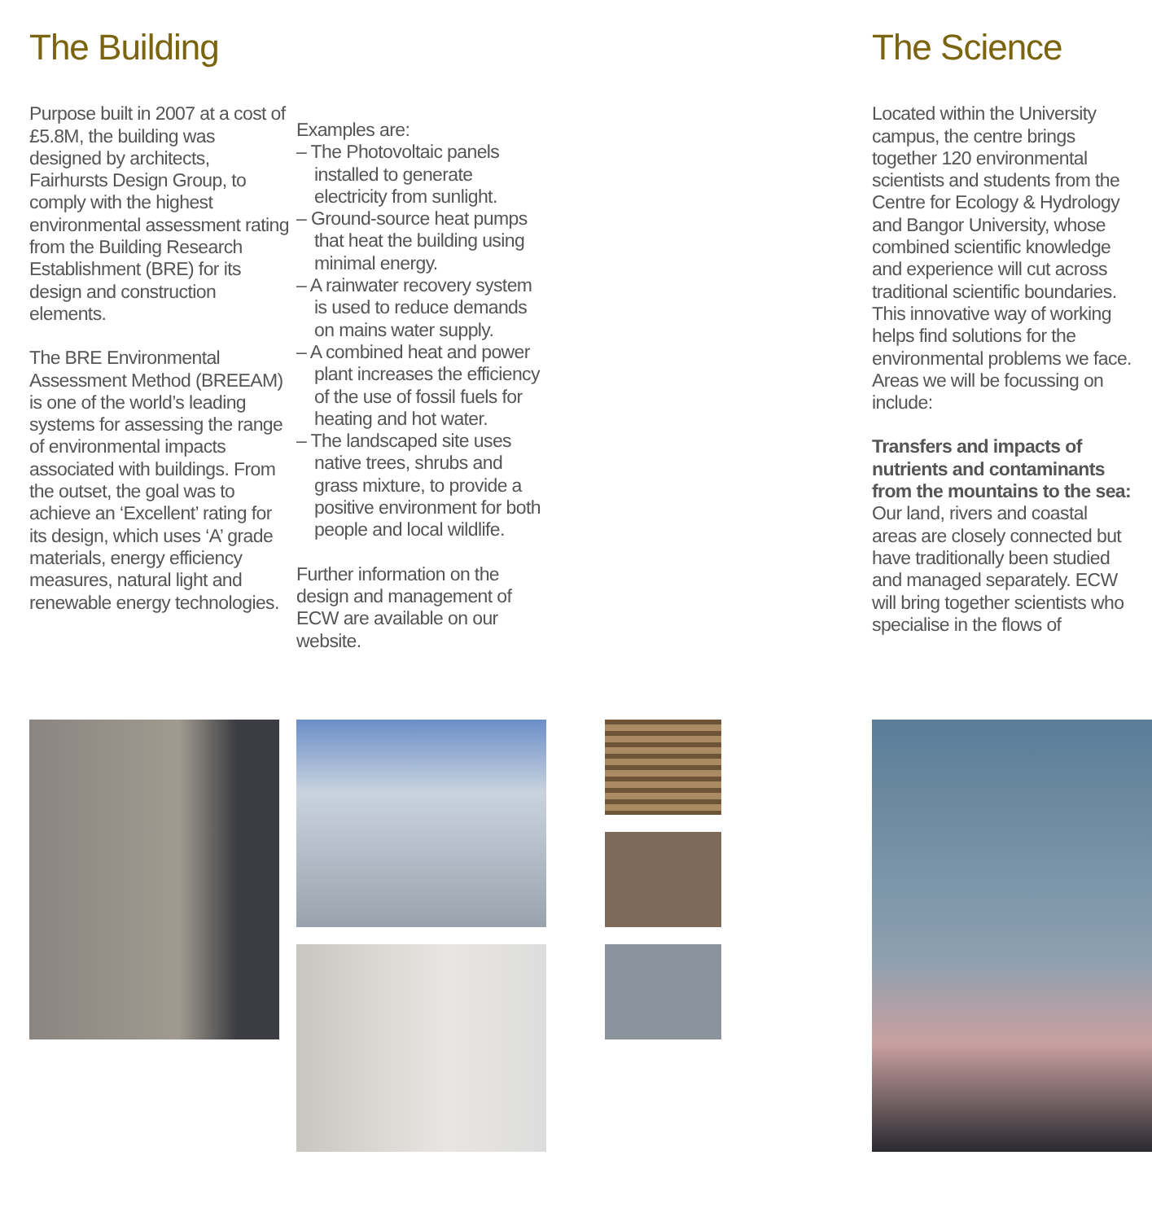The Building
Purpose built in 2007 at a cost of £5.8M, the building was designed by architects, Fairhursts Design Group, to comply with the highest environmental assessment rating from the Building Research Establishment (BRE) for its design and construction elements.
The BRE Environmental Assessment Method (BREEAM) is one of the world’s leading systems for assessing the range of environmental impacts associated with buildings. From the outset, the goal was to achieve an ‘Excellent’ rating for its design, which uses ‘A’ grade materials, energy efficiency measures, natural light and renewable energy technologies.
Examples are:
– The Photovoltaic panels installed to generate electricity from sunlight.
– Ground-source heat pumps that heat the building using minimal energy.
– A rainwater recovery system is used to reduce demands on mains water supply.
– A combined heat and power plant increases the efficiency of the use of fossil fuels for heating and hot water.
– The landscaped site uses native trees, shrubs and grass mixture, to provide a positive environment for both people and local wildlife.
Further information on the design and management of ECW are available on our website.
The Science
Located within the University campus, the centre brings together 120 environmental scientists and students from the Centre for Ecology & Hydrology and Bangor University, whose combined scientific knowledge and experience will cut across traditional scientific boundaries. This innovative way of working helps find solutions for the environmental problems we face. Areas we will be focussing on include:
Transfers and impacts of nutrients and contaminants from the mountains to the sea: Our land, rivers and coastal areas are closely connected but have traditionally been studied and managed separately. ECW will bring together scientists who specialise in the flows of